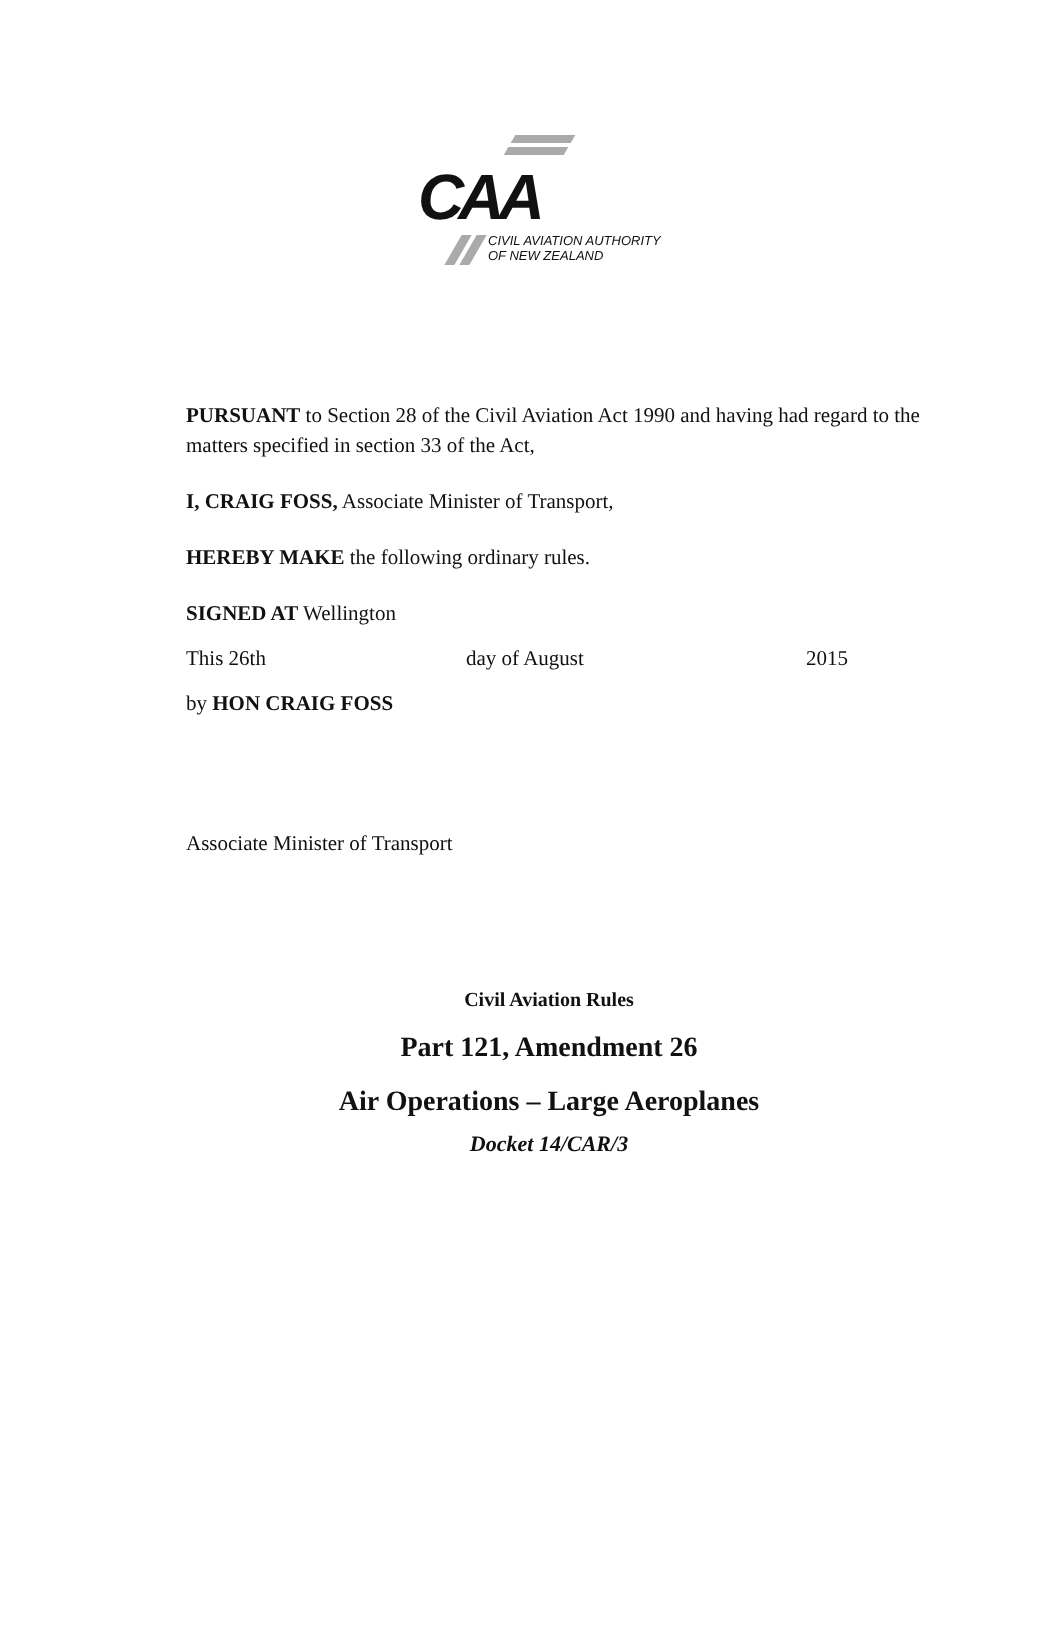CAA
CIVIL AVIATION AUTHORITY
OF NEW ZEALAND
PURSUANT to Section 28 of the Civil Aviation Act 1990 and having had regard to the matters specified in section 33 of the Act,
I, CRAIG FOSS, Associate Minister of Transport,
HEREBY MAKE the following ordinary rules.
SIGNED AT Wellington
This 26th day of August 2015
by HON CRAIG FOSS
Associate Minister of Transport
Civil Aviation Rules
Part 121, Amendment 26
Air Operations – Large Aeroplanes
Docket 14/CAR/3